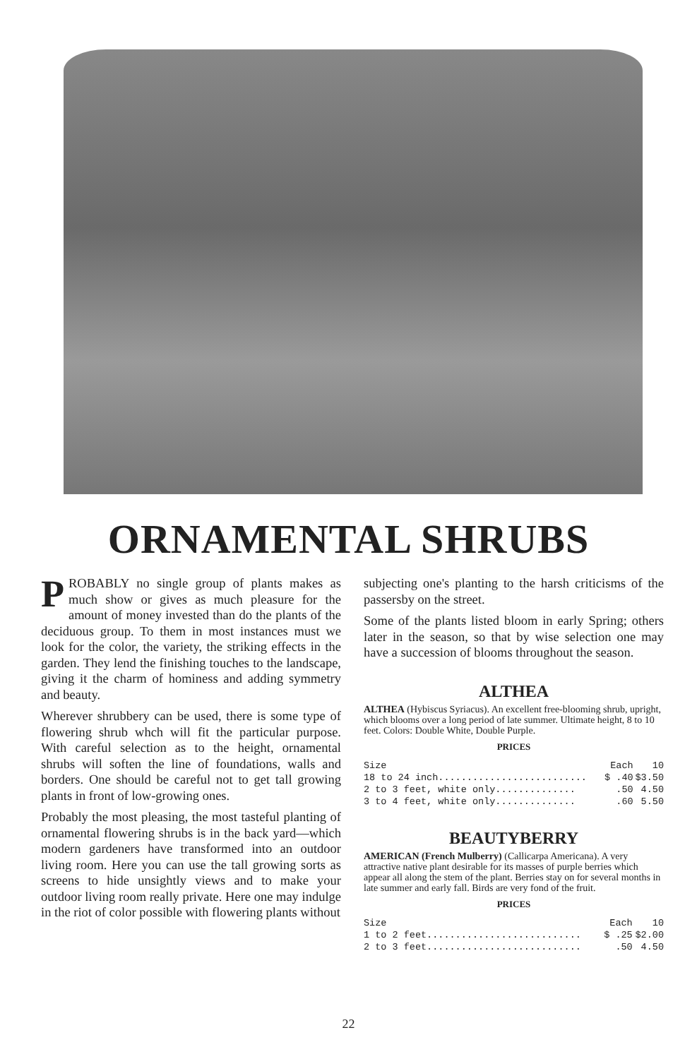ORNAMENTAL SHRUBS
PROBABLY no single group of plants makes as much show or gives as much pleasure for the amount of money invested than do the plants of the deciduous group. To them in most instances must we look for the color, the variety, the striking effects in the garden. They lend the finishing touches to the landscape, giving it the charm of hominess and adding symmetry and beauty.
Wherever shrubbery can be used, there is some type of flowering shrub whch will fit the particular purpose. With careful selection as to the height, ornamental shrubs will soften the line of foundations, walls and borders. One should be careful not to get tall growing plants in front of low-growing ones.
Probably the most pleasing, the most tasteful planting of ornamental flowering shrubs is in the back yard—which modern gardeners have transformed into an outdoor living room. Here you can use the tall growing sorts as screens to hide unsightly views and to make your outdoor living room really private. Here one may indulge in the riot of color possible with flowering plants without
subjecting one's planting to the harsh criticisms of the passersby on the street.
Some of the plants listed bloom in early Spring; others later in the season, so that by wise selection one may have a succession of blooms throughout the season.
ALTHEA
ALTHEA (Hybiscus Syriacus). An excellent free-blooming shrub, upright, which blooms over a long period of late summer. Ultimate height, 8 to 10 feet. Colors: Double White, Double Purple.
PRICES
| Size | Each | 10 |
| --- | --- | --- |
| 18 to 24 inch.......................... | $ .40 | $3.50 |
| 2 to 3 feet, white only.............. | .50 | 4.50 |
| 3 to 4 feet, white only.............. | .60 | 5.50 |
BEAUTYBERRY
AMERICAN (French Mulberry) (Callicarpa Americana). A very attractive native plant desirable for its masses of purple berries which appear all along the stem of the plant. Berries stay on for several months in late summer and early fall. Birds are very fond of the fruit.
PRICES
| Size | Each | 10 |
| --- | --- | --- |
| 1 to 2 feet........................... | $ .25 | $2.00 |
| 2 to 3 feet........................... | .50 | 4.50 |
22